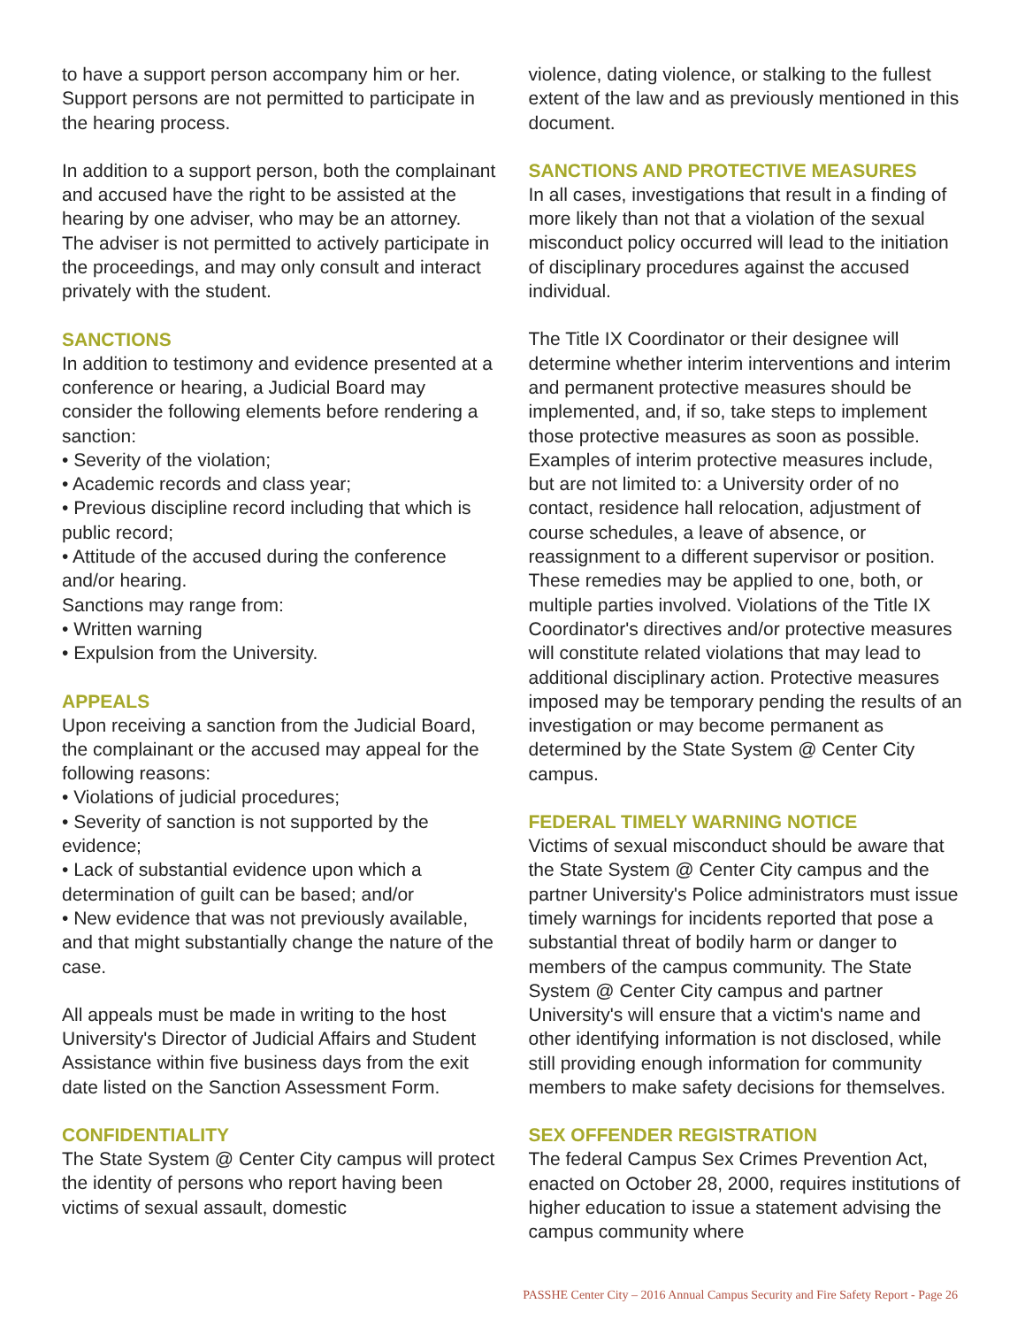to have a support person accompany him or her. Support persons are not permitted to participate in the hearing process.
In addition to a support person, both the complainant and accused have the right to be assisted at the hearing by one adviser, who may be an attorney. The adviser is not permitted to actively participate in the proceedings, and may only consult and interact privately with the student.
SANCTIONS
In addition to testimony and evidence presented at a conference or hearing, a Judicial Board may consider the following elements before rendering a sanction:
• Severity of the violation;
• Academic records and class year;
• Previous discipline record including that which is public record;
• Attitude of the accused during the conference and/or hearing.
Sanctions may range from:
• Written warning
• Expulsion from the University.
APPEALS
Upon receiving a sanction from the Judicial Board, the complainant or the accused may appeal for the following reasons:
• Violations of judicial procedures;
• Severity of sanction is not supported by the evidence;
• Lack of substantial evidence upon which a determination of guilt can be based; and/or
• New evidence that was not previously available, and that might substantially change the nature of the case.
All appeals must be made in writing to the host University's Director of Judicial Affairs and Student Assistance within five business days from the exit date listed on the Sanction Assessment Form.
CONFIDENTIALITY
The State System @ Center City campus will protect the identity of persons who report having been victims of sexual assault, domestic
violence, dating violence, or stalking to the fullest extent of the law and as previously mentioned in this document.
SANCTIONS AND PROTECTIVE MEASURES
In all cases, investigations that result in a finding of more likely than not that a violation of the sexual misconduct policy occurred will lead to the initiation of disciplinary procedures against the accused individual.
The Title IX Coordinator or their designee will determine whether interim interventions and interim and permanent protective measures should be implemented, and, if so, take steps to implement those protective measures as soon as possible. Examples of interim protective measures include, but are not limited to: a University order of no contact, residence hall relocation, adjustment of course schedules, a leave of absence, or reassignment to a different supervisor or position. These remedies may be applied to one, both, or multiple parties involved. Violations of the Title IX Coordinator's directives and/or protective measures will constitute related violations that may lead to additional disciplinary action. Protective measures imposed may be temporary pending the results of an investigation or may become permanent as determined by the State System @ Center City campus.
FEDERAL TIMELY WARNING NOTICE
Victims of sexual misconduct should be aware that the State System @ Center City campus and the partner University's Police administrators must issue timely warnings for incidents reported that pose a substantial threat of bodily harm or danger to members of the campus community. The State System @ Center City campus and partner University's will ensure that a victim's name and other identifying information is not disclosed, while still providing enough information for community members to make safety decisions for themselves.
SEX OFFENDER REGISTRATION
The federal Campus Sex Crimes Prevention Act, enacted on October 28, 2000, requires institutions of higher education to issue a statement advising the campus community where
PASSHE Center City – 2016 Annual Campus Security and Fire Safety Report - Page 26